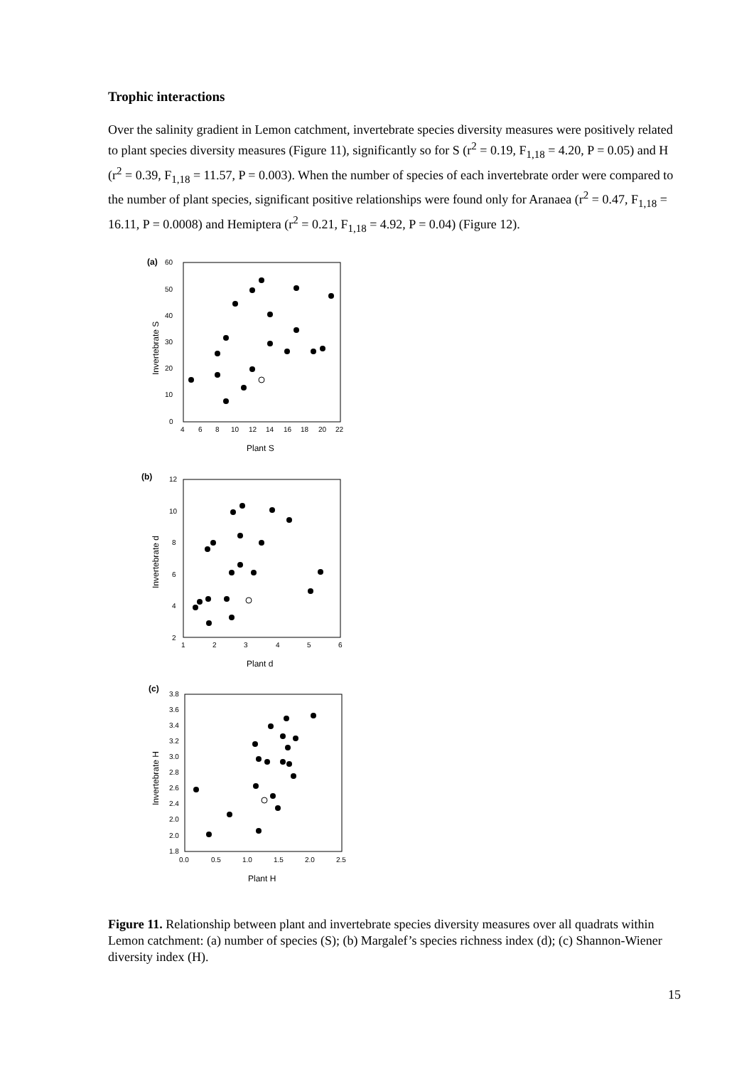Trophic interactions
Over the salinity gradient in Lemon catchment, invertebrate species diversity measures were positively related to plant species diversity measures (Figure 11), significantly so for S (r<sup>2</sup> = 0.19, F<sub>1,18</sub> = 4.20, P = 0.05) and H (r<sup>2</sup> = 0.39, F<sub>1,18</sub> = 11.57, P = 0.003). When the number of species of each invertebrate order were compared to the number of plant species, significant positive relationships were found only for Aranaea (r<sup>2</sup> = 0.47, F<sub>1,18</sub> = 16.11, P = 0.0008) and Hemiptera (r<sup>2</sup> = 0.21, F<sub>1,18</sub> = 4.92, P = 0.04) (Figure 12).
(a)
60
50
40
30
20
10
0
4
6
8
10
12
14
16
18
20
22
Plant S
Invertebrate S
(b)
12
10
8
6
4
2
1
2
3
4
5
6
Plant d
Invertebrate d
(c)
3.8
3.6
3.4
3.2
3.0
2.8
2.6
2.4
2.0
2.0
1.8
0.0
0.5
1.0
1.5
2.0
2.5
Plant H
Invertebrate H
Figure 11. Relationship between plant and invertebrate species diversity measures over all quadrats within Lemon catchment: (a) number of species (S); (b) Margalef’s species richness index (d); (c) Shannon-Wiener diversity index (H).
15